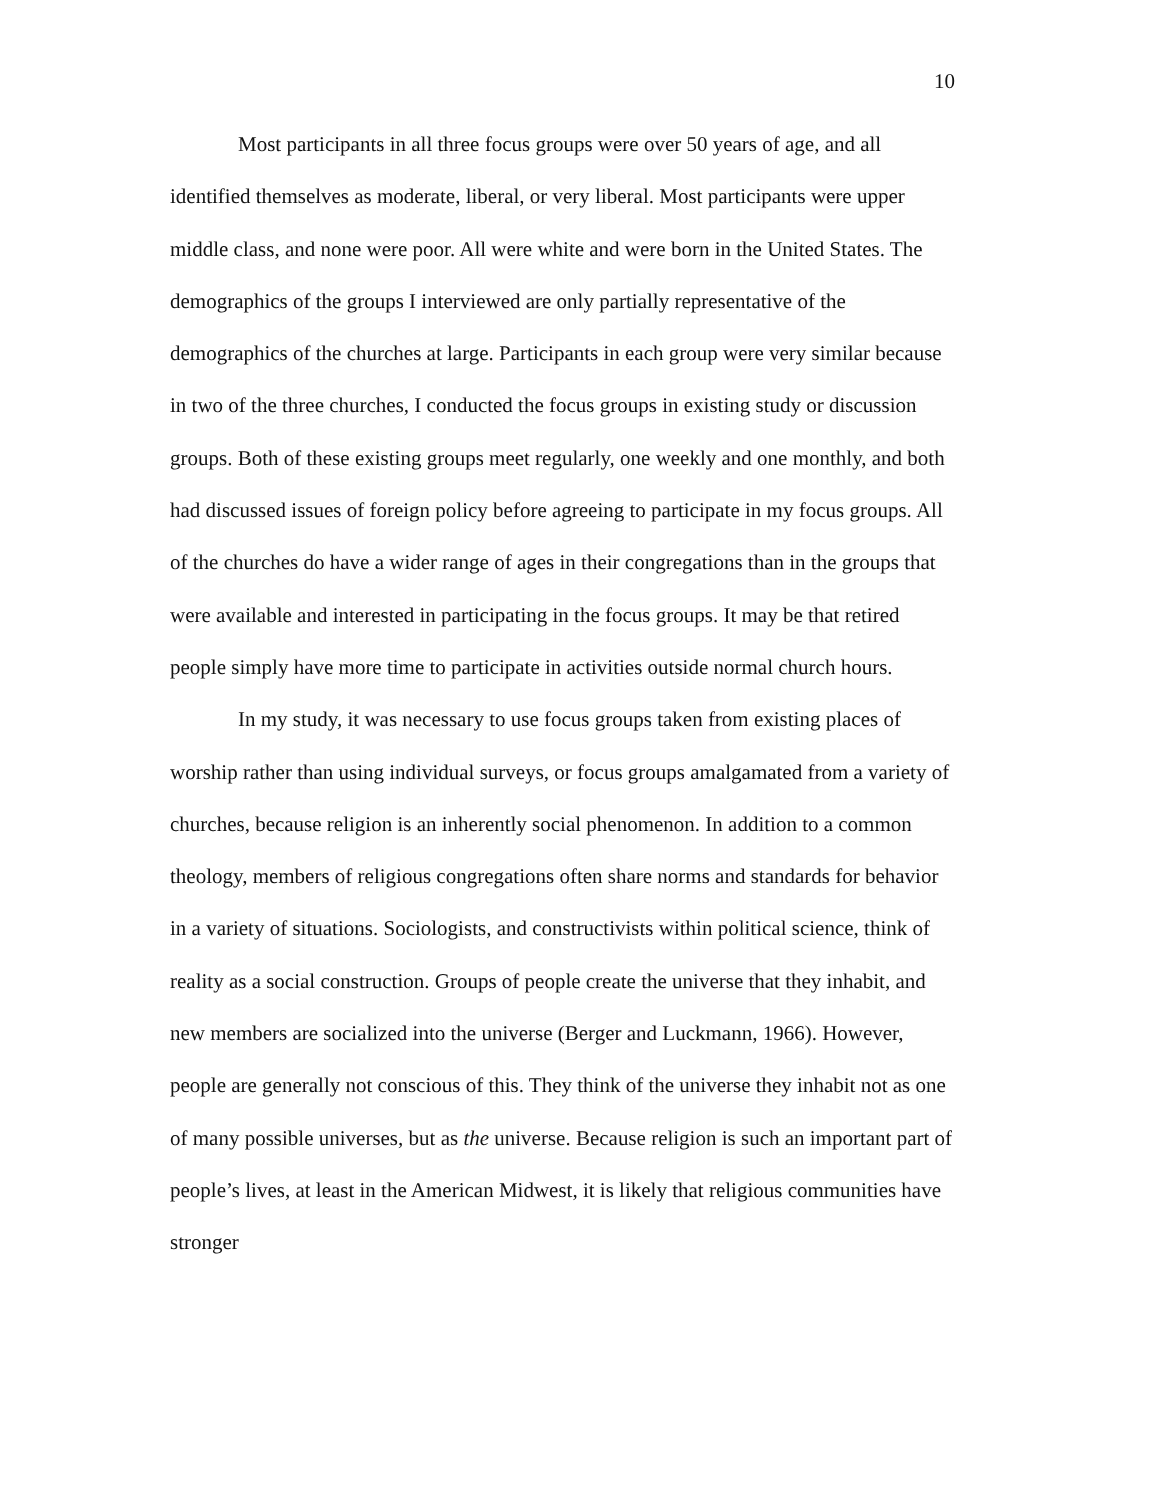10
Most participants in all three focus groups were over 50 years of age, and all identified themselves as moderate, liberal, or very liberal. Most participants were upper middle class, and none were poor. All were white and were born in the United States. The demographics of the groups I interviewed are only partially representative of the demographics of the churches at large. Participants in each group were very similar because in two of the three churches, I conducted the focus groups in existing study or discussion groups. Both of these existing groups meet regularly, one weekly and one monthly, and both had discussed issues of foreign policy before agreeing to participate in my focus groups. All of the churches do have a wider range of ages in their congregations than in the groups that were available and interested in participating in the focus groups. It may be that retired people simply have more time to participate in activities outside normal church hours.
In my study, it was necessary to use focus groups taken from existing places of worship rather than using individual surveys, or focus groups amalgamated from a variety of churches, because religion is an inherently social phenomenon. In addition to a common theology, members of religious congregations often share norms and standards for behavior in a variety of situations. Sociologists, and constructivists within political science, think of reality as a social construction. Groups of people create the universe that they inhabit, and new members are socialized into the universe (Berger and Luckmann, 1966). However, people are generally not conscious of this. They think of the universe they inhabit not as one of many possible universes, but as the universe. Because religion is such an important part of people’s lives, at least in the American Midwest, it is likely that religious communities have stronger